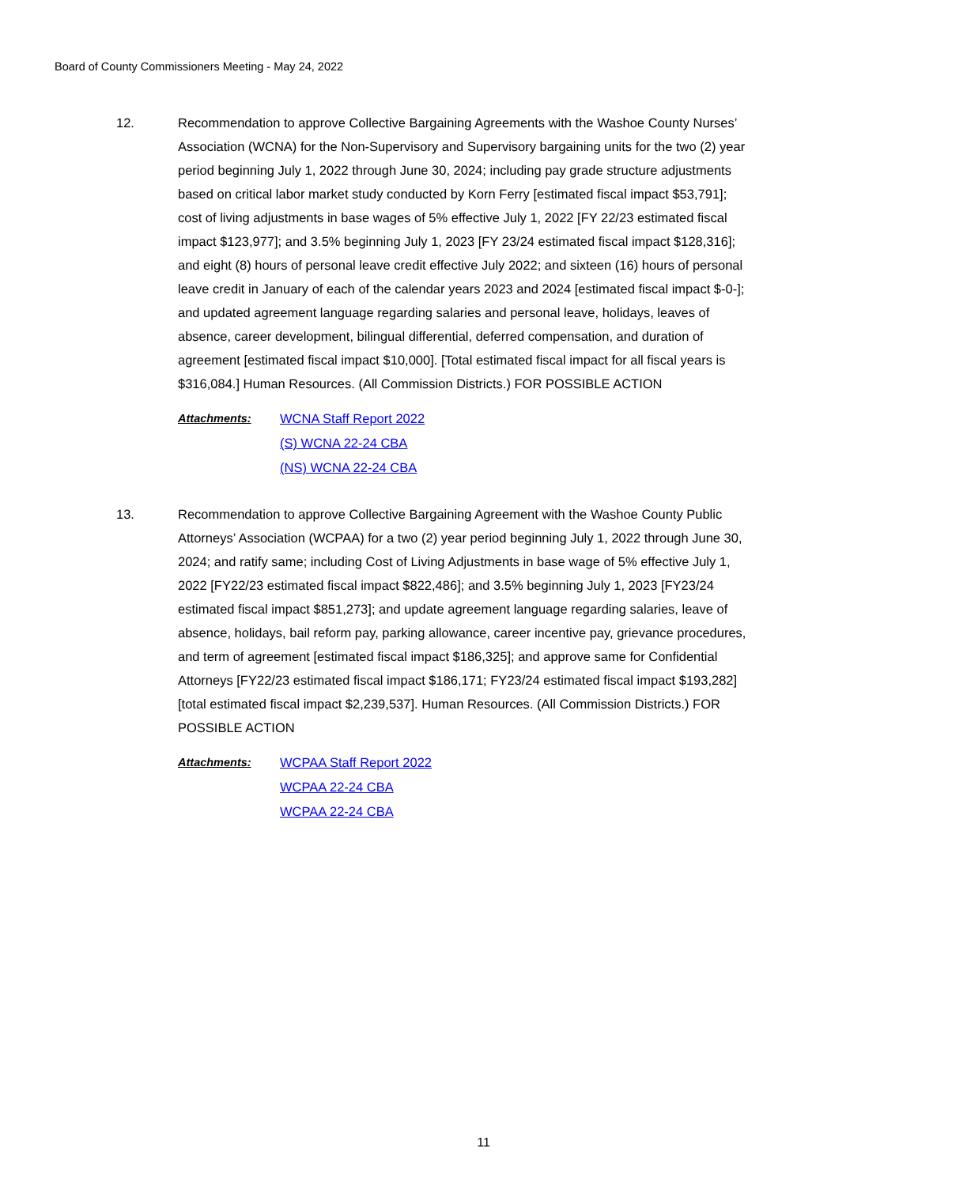Board of County Commissioners Meeting - May 24, 2022
12. Recommendation to approve Collective Bargaining Agreements with the Washoe County Nurses’ Association (WCNA) for the Non-Supervisory and Supervisory bargaining units for the two (2) year period beginning July 1, 2022 through June 30, 2024; including pay grade structure adjustments based on critical labor market study conducted by Korn Ferry [estimated fiscal impact $53,791]; cost of living adjustments in base wages of 5% effective July 1, 2022 [FY 22/23 estimated fiscal impact $123,977]; and 3.5% beginning July 1, 2023 [FY 23/24 estimated fiscal impact $128,316]; and eight (8) hours of personal leave credit effective July 2022; and sixteen (16) hours of personal leave credit in January of each of the calendar years 2023 and 2024 [estimated fiscal impact $-0-]; and updated agreement language regarding salaries and personal leave, holidays, leaves of absence, career development, bilingual differential, deferred compensation, and duration of agreement [estimated fiscal impact $10,000]. [Total estimated fiscal impact for all fiscal years is $316,084.] Human Resources. (All Commission Districts.) FOR POSSIBLE ACTION
Attachments: WCNA Staff Report 2022
(S) WCNA 22-24 CBA
(NS) WCNA 22-24 CBA
13. Recommendation to approve Collective Bargaining Agreement with the Washoe County Public Attorneys’ Association (WCPAA) for a two (2) year period beginning July 1, 2022 through June 30, 2024; and ratify same; including Cost of Living Adjustments in base wage of 5% effective July 1, 2022 [FY22/23 estimated fiscal impact $822,486]; and 3.5% beginning July 1, 2023 [FY23/24 estimated fiscal impact $851,273]; and update agreement language regarding salaries, leave of absence, holidays, bail reform pay, parking allowance, career incentive pay, grievance procedures, and term of agreement [estimated fiscal impact $186,325]; and approve same for Confidential Attorneys [FY22/23 estimated fiscal impact $186,171; FY23/24 estimated fiscal impact $193,282] [total estimated fiscal impact $2,239,537]. Human Resources. (All Commission Districts.) FOR POSSIBLE ACTION
Attachments: WCPAA Staff Report 2022
WCPAA 22-24 CBA
WCPAA 22-24 CBA
11